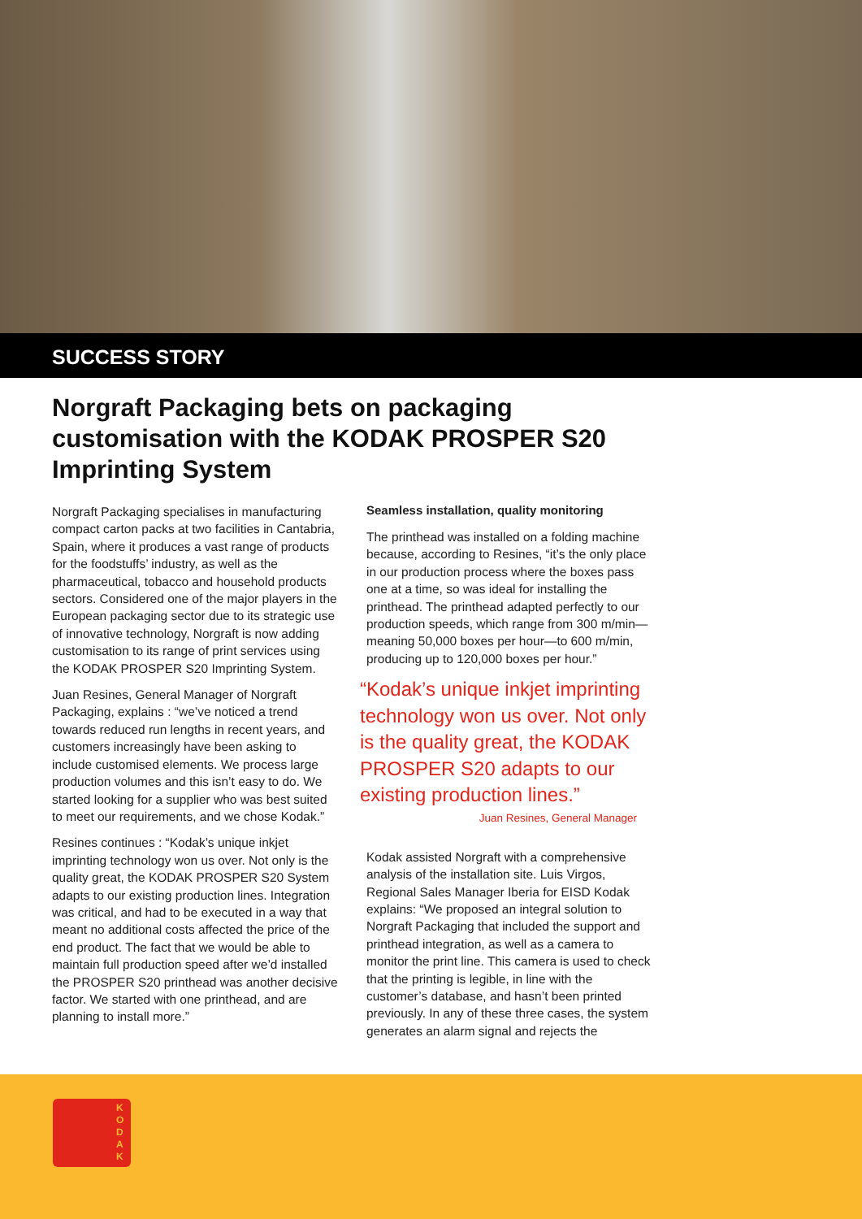SUCCESS STORY
Norgraft Packaging bets on packaging customisation with the KODAK PROSPER S20 Imprinting System
Norgraft Packaging specialises in manufacturing compact carton packs at two facilities in Cantabria, Spain, where it produces a vast range of products for the foodstuffs’ industry, as well as the pharmaceutical, tobacco and household products sectors. Considered one of the major players in the European packaging sector due to its strategic use of innovative technology, Norgraft is now adding customisation to its range of print services using the KODAK PROSPER S20 Imprinting System.
Juan Resines, General Manager of Norgraft Packaging, explains : “we’ve noticed a trend towards reduced run lengths in recent years, and customers increasingly have been asking to include customised elements. We process large production volumes and this isn’t easy to do. We started looking for a supplier who was best suited to meet our requirements, and we chose Kodak.”
Resines continues : “Kodak’s unique inkjet imprinting technology won us over. Not only is the quality great, the KODAK PROSPER S20 System adapts to our existing production lines. Integration was critical, and had to be executed in a way that meant no additional costs affected the price of the end product. The fact that we would be able to maintain full production speed after we’d installed the PROSPER S20 printhead was another decisive factor. We started with one printhead, and are planning to install more.”
Seamless installation, quality monitoring
The printhead was installed on a folding machine because, according to Resines, “it’s the only place in our production process where the boxes pass one at a time, so was ideal for installing the printhead. The printhead adapted perfectly to our production speeds, which range from 300 m/min—meaning 50,000 boxes per hour—to 600 m/min, producing up to 120,000 boxes per hour.”
“Kodak’s unique inkjet imprinting technology won us over. Not only is the quality great, the KODAK PROSPER S20 adapts to our existing production lines.”
Juan Resines, General Manager
Kodak assisted Norgraft with a comprehensive analysis of the installation site. Luis Virgos, Regional Sales Manager Iberia for EISD Kodak explains: “We proposed an integral solution to Norgraft Packaging that included the support and printhead integration, as well as a camera to monitor the print line. This camera is used to check that the printing is legible, in line with the customer’s database, and hasn’t been printed previously. In any of these three cases, the system generates an alarm signal and rejects the
K O D A K